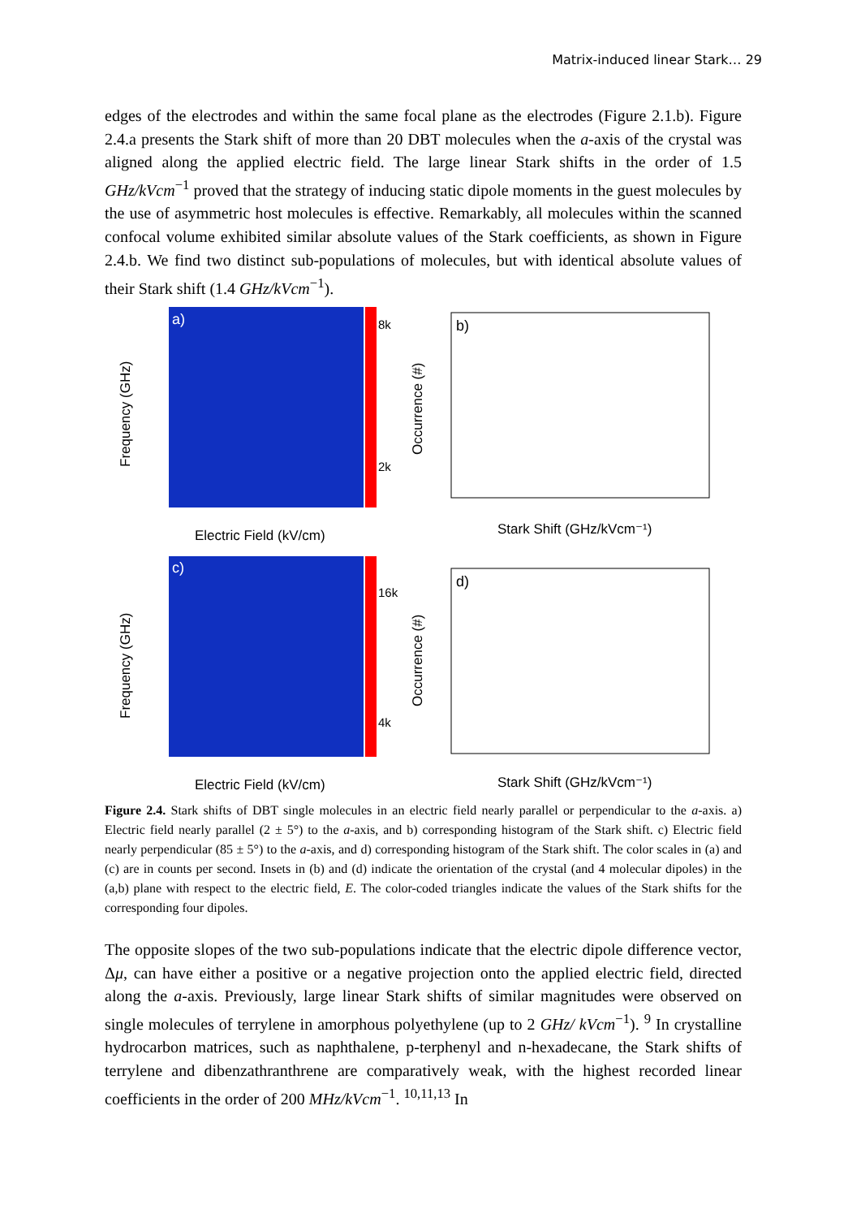Matrix-induced linear Stark… 29
edges of the electrodes and within the same focal plane as the electrodes (Figure 2.1.b). Figure 2.4.a presents the Stark shift of more than 20 DBT molecules when the a-axis of the crystal was aligned along the applied electric field. The large linear Stark shifts in the order of 1.5 GHz/kVcm<sup>−1</sup> proved that the strategy of inducing static dipole moments in the guest molecules by the use of asymmetric host molecules is effective. Remarkably, all molecules within the scanned confocal volume exhibited similar absolute values of the Stark coefficients, as shown in Figure 2.4.b. We find two distinct sub-populations of molecules, but with identical absolute values of their Stark shift (1.4 GHz/kVcm<sup>−1</sup>).
a)
c)
8k
2k
16k
4k
Electric Field (kV/cm)
Electric Field (kV/cm)
b)
d)
Stark Shift (GHz/kVcm⁻¹)
Stark Shift (GHz/kVcm⁻¹)
Frequency (GHz)
Frequency (GHz)
Occurrence (#)
Occurrence (#)
Figure 2.4. Stark shifts of DBT single molecules in an electric field nearly parallel or perpendicular to the a-axis. a) Electric field nearly parallel (2 ± 5°) to the a-axis, and b) corresponding histogram of the Stark shift. c) Electric field nearly perpendicular (85 ± 5°) to the a-axis, and d) corresponding histogram of the Stark shift. The color scales in (a) and (c) are in counts per second. Insets in (b) and (d) indicate the orientation of the crystal (and 4 molecular dipoles) in the (a,b) plane with respect to the electric field, E. The color-coded triangles indicate the values of the Stark shifts for the corresponding four dipoles.
The opposite slopes of the two sub-populations indicate that the electric dipole difference vector, Δμ, can have either a positive or a negative projection onto the applied electric field, directed along the a-axis. Previously, large linear Stark shifts of similar magnitudes were observed on single molecules of terrylene in amorphous polyethylene (up to 2 GHz/ kVcm<sup>−1</sup>). <sup>9</sup> In crystalline hydrocarbon matrices, such as naphthalene, p-terphenyl and n-hexadecane, the Stark shifts of terrylene and dibenzathranthrene are comparatively weak, with the highest recorded linear coefficients in the order of 200 MHz/kVcm<sup>−1</sup>. <sup>10,11,13</sup> In